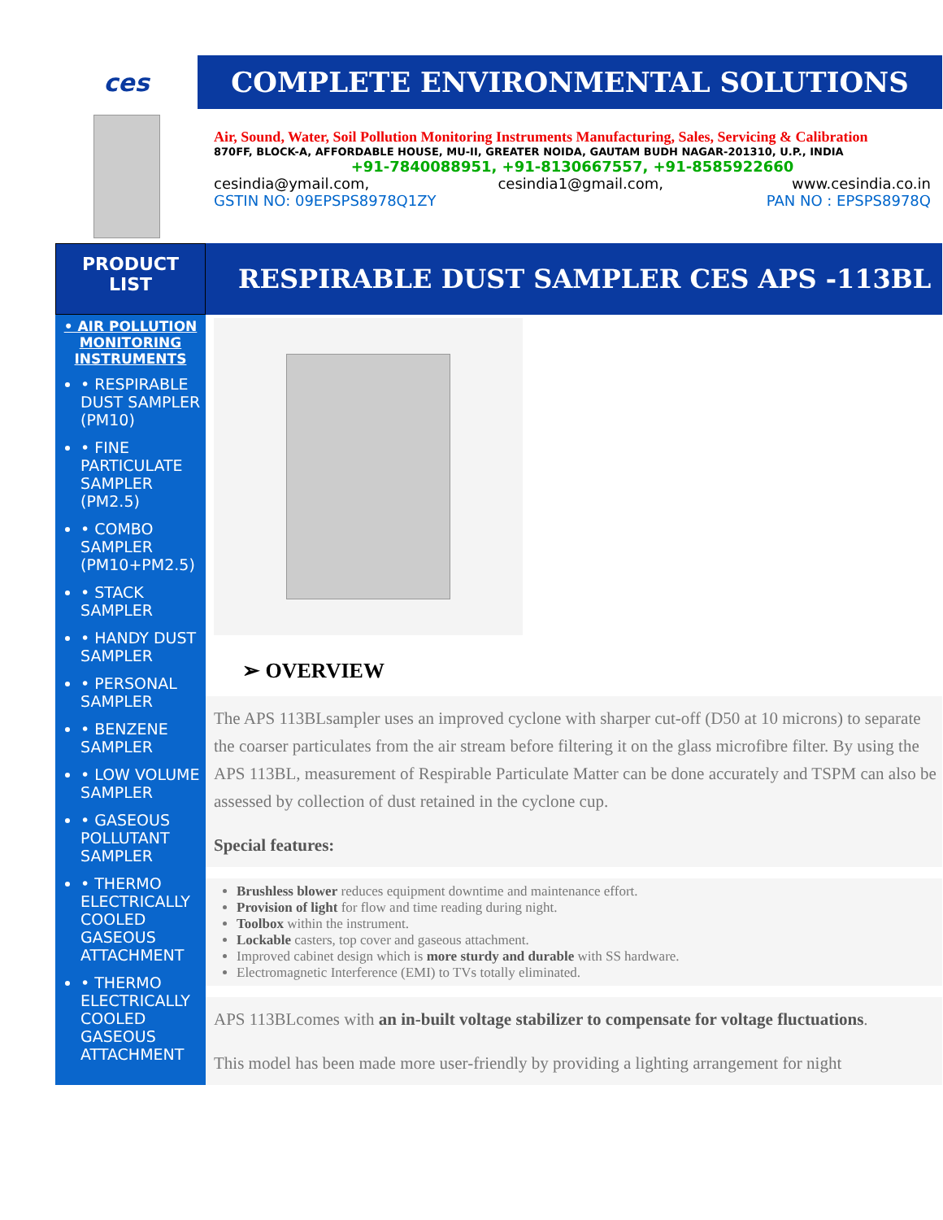ces COMPLETE ENVIRONMENTAL SOLUTIONS
Air, Sound, Water, Soil Pollution Monitoring Instruments Manufacturing, Sales, Servicing & Calibration
870FF, BLOCK-A, AFFORDABLE HOUSE, MU-II, GREATER NOIDA, GAUTAM BUDH NAGAR-201310, U.P., INDIA
+91-7840088951, +91-8130667557, +91-8585922660
cesindia@ymail.com, cesindia1@gmail.com, www.cesindia.co.in
GSTIN NO: 09EPSPS8978Q1ZY PAN NO : EPSPS8978Q
PRODUCT
LIST
• AIR POLLUTION MONITORING INSTRUMENTS
• RESPIRABLE DUST SAMPLER (PM10)
• FINE PARTICULATE SAMPLER (PM2.5)
• COMBO SAMPLER (PM10+PM2.5)
• STACK SAMPLER
• HANDY DUST SAMPLER
• PERSONAL SAMPLER
• BENZENE SAMPLER
• LOW VOLUME SAMPLER
• GASEOUS POLLUTANT SAMPLER
• THERMO ELECTRICALLY COOLED GASEOUS ATTACHMENT
• THERMO ELECTRICALLY COOLED GASEOUS ATTACHMENT
RESPIRABLE DUST SAMPLER CES APS -113BL
➢ OVERVIEW
The APS 113BLsampler uses an improved cyclone with sharper cut-off (D50 at 10 microns) to separate the coarser particulates from the air stream before filtering it on the glass microfibre filter. By using the APS 113BL, measurement of Respirable Particulate Matter can be done accurately and TSPM can also be assessed by collection of dust retained in the cyclone cup.
Special features:
Brushless blower reduces equipment downtime and maintenance effort.
Provision of light for flow and time reading during night.
Toolbox within the instrument.
Lockable casters, top cover and gaseous attachment.
Improved cabinet design which is more sturdy and durable with SS hardware.
Electromagnetic Interference (EMI) to TVs totally eliminated.
APS 113BLcomes with an in-built voltage stabilizer to compensate for voltage fluctuations.
This model has been made more user-friendly by providing a lighting arrangement for night